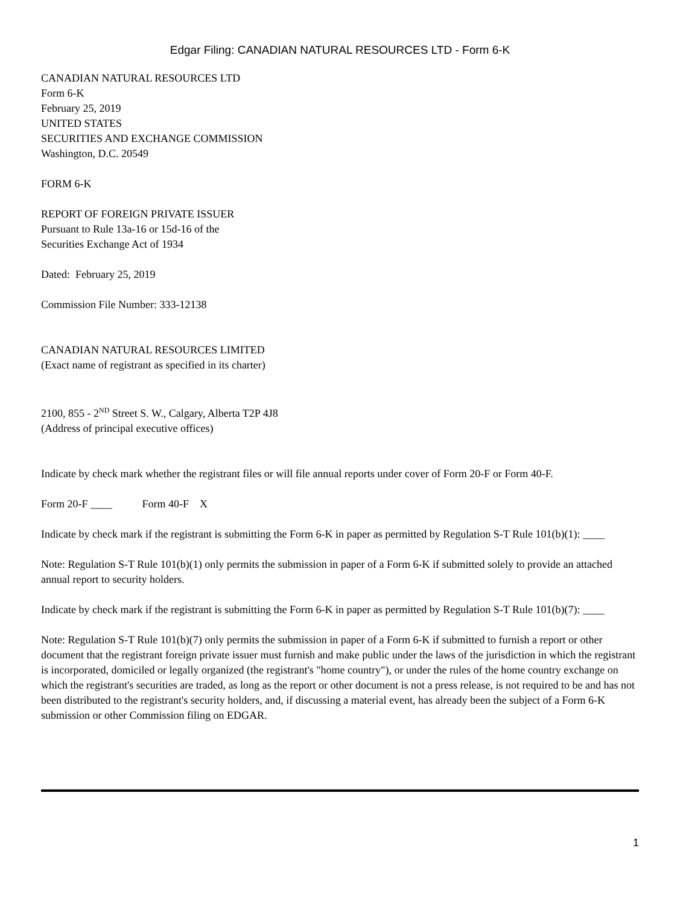Edgar Filing: CANADIAN NATURAL RESOURCES LTD - Form 6-K
CANADIAN NATURAL RESOURCES LTD
Form 6-K
February 25, 2019
UNITED STATES
SECURITIES AND EXCHANGE COMMISSION
Washington, D.C. 20549
FORM 6-K
REPORT OF FOREIGN PRIVATE ISSUER
Pursuant to Rule 13a-16 or 15d-16 of the
Securities Exchange Act of 1934
Dated: February 25, 2019
Commission File Number: 333-12138
CANADIAN NATURAL RESOURCES LIMITED
(Exact name of registrant as specified in its charter)
2100, 855 - 2<sup>ND</sup> Street S. W., Calgary, Alberta T2P 4J8
(Address of principal executive offices)
Indicate by check mark whether the registrant files or will file annual reports under cover of Form 20-F or Form 40-F.
Form 20-F ____ Form 40-F X
Indicate by check mark if the registrant is submitting the Form 6-K in paper as permitted by Regulation S-T Rule 101(b)(1): ____
Note: Regulation S-T Rule 101(b)(1) only permits the submission in paper of a Form 6-K if submitted solely to provide an attached annual report to security holders.
Indicate by check mark if the registrant is submitting the Form 6-K in paper as permitted by Regulation S-T Rule 101(b)(7): ____
Note: Regulation S-T Rule 101(b)(7) only permits the submission in paper of a Form 6-K if submitted to furnish a report or other document that the registrant foreign private issuer must furnish and make public under the laws of the jurisdiction in which the registrant is incorporated, domiciled or legally organized (the registrant's "home country"), or under the rules of the home country exchange on which the registrant's securities are traded, as long as the report or other document is not a press release, is not required to be and has not been distributed to the registrant's security holders, and, if discussing a material event, has already been the subject of a Form 6-K submission or other Commission filing on EDGAR.
1